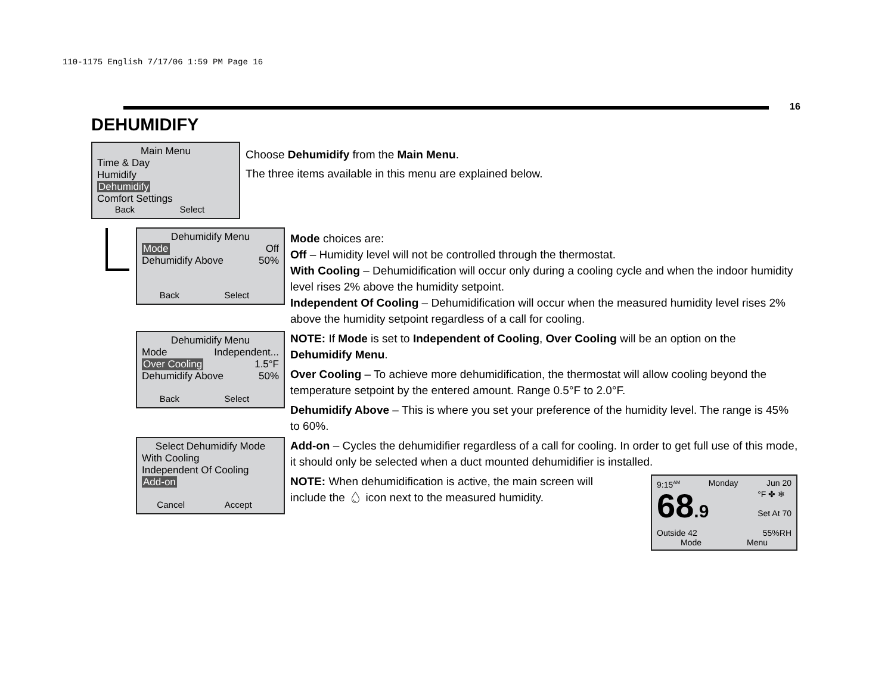110-1175 English 7/17/06 1:59 PM Page 16
16
DEHUMIDIFY
Main Menu
Time & Day
Humidify
Dehumidify
Comfort Settings
Back Select
Choose Dehumidify from the Main Menu.
The three items available in this menu are explained below.
Dehumidify Menu
Mode Off
Dehumidify Above 50%
Back Select
Dehumidify Menu
Mode Independent...
Over Cooling 1.5°F
Dehumidify Above 50%
Back Select
Select Dehumidify Mode
With Cooling
Independent Of Cooling
Add-on
Cancel Accept
Mode choices are:
Off – Humidity level will not be controlled through the thermostat.
With Cooling – Dehumidification will occur only during a cooling cycle and when the indoor humidity level rises 2% above the humidity setpoint.
Independent Of Cooling – Dehumidification will occur when the measured humidity level rises 2% above the humidity setpoint regardless of a call for cooling.
NOTE: If Mode is set to Independent of Cooling, Over Cooling will be an option on the Dehumidify Menu.
Over Cooling – To achieve more dehumidification, the thermostat will allow cooling beyond the temperature setpoint by the entered amount. Range 0.5°F to 2.0°F.
Dehumidify Above – This is where you set your preference of the humidity level. The range is 45% to 60%.
Add-on – Cycles the dehumidifier regardless of a call for cooling. In order to get full use of this mode, it should only be selected when a duct mounted dehumidifier is installed.
NOTE: When dehumidification is active, the main screen will include the 💧︎ icon next to the measured humidity.
9:15<sup>AM</sup> Monday Jun 20
68.9 °F ✤ ❄
Set At 70
Outside 42 55%RH
Mode Menu